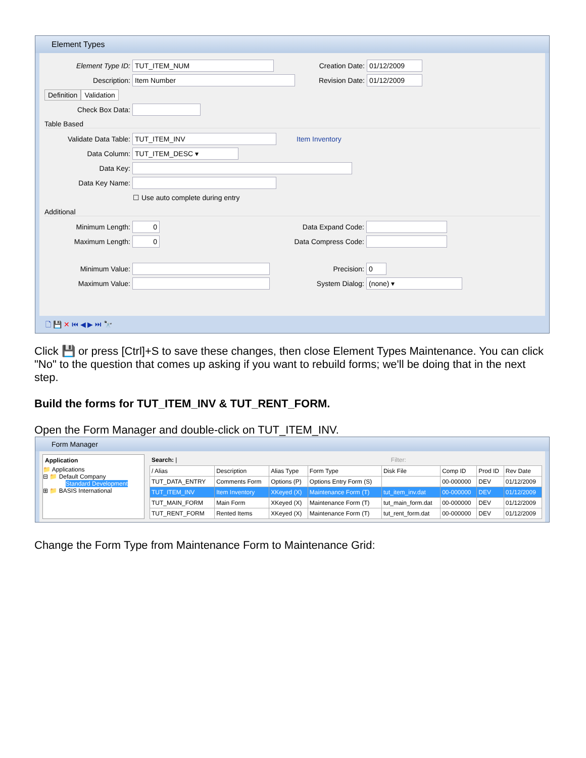Element Types
Element Type ID: TUT_ITEM_NUM Creation Date: 01/12/2009
Description: Item Number Revision Date: 01/12/2009
Definition Validation
Check Box Data:
Table Based
Validate Data Table: TUT_ITEM_INV Item Inventory
Data Column: TUT_ITEM_DESC ▾
Data Key:
Data Key Name:
☐ Use auto complete during entry
Additional
Minimum Length: 0 Data Expand Code:
Maximum Length: 0 Data Compress Code:
Minimum Value: Precision: 0
Maximum Value: System Dialog: (none) ▾
🗋 💾 ✕ ⏮ ◀ ▶ ⏭ 🔭
Click 💾 or press [Ctrl]+S to save these changes, then close Element Types Maintenance. You can click "No" to the question that comes up asking if you want to rebuild forms; we'll be doing that in the next step.
Build the forms for TUT_ITEM_INV & TUT_RENT_FORM.
Open the Form Manager and double-click on TUT_ITEM_INV.
Form Manager
Application
📁 Applications
⊟ 📁 Default Company
Standard Development
⊞ 📁 BASIS International
Search: | Filter:
| / Alias | Description | Alias Type | Form Type | Disk File | Comp ID | Prod ID | Rev Date |
| --- | --- | --- | --- | --- | --- | --- | --- |
| TUT_DATA_ENTRY | Comments Form | Options (P) | Options Entry Form (S) | | 00-000000 | DEV | 01/12/2009 |
| TUT_ITEM_INV | Item Inventory | XKeyed (X) | Maintenance Form (T) | tut_item_inv.dat | 00-000000 | DEV | 01/12/2009 |
| TUT_MAIN_FORM | Main Form | XKeyed (X) | Maintenance Form (T) | tut_main_form.dat | 00-000000 | DEV | 01/12/2009 |
| TUT_RENT_FORM | Rented Items | XKeyed (X) | Maintenance Form (T) | tut_rent_form.dat | 00-000000 | DEV | 01/12/2009 |
Change the Form Type from Maintenance Form to Maintenance Grid: